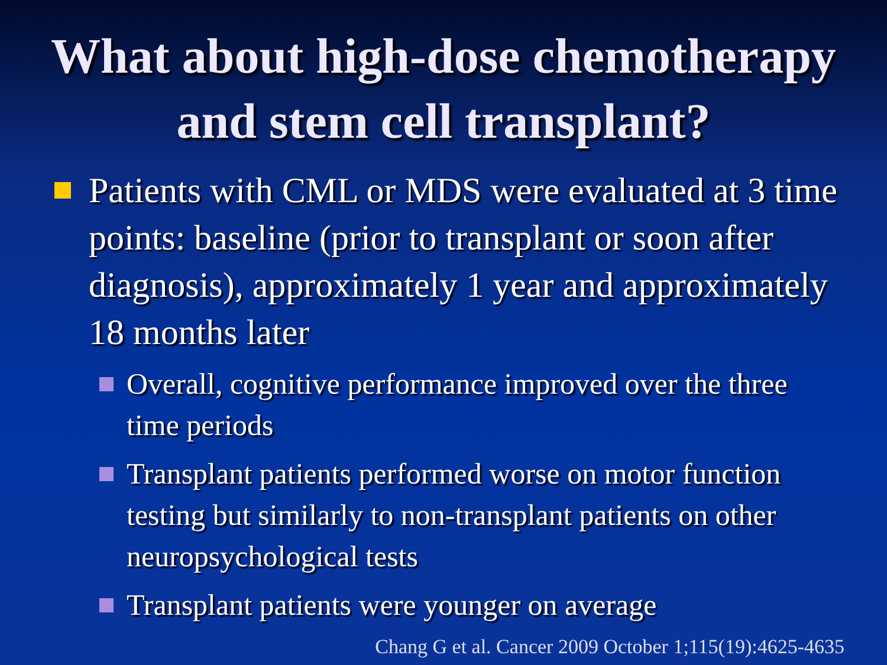What about high-dose chemotherapy and stem cell transplant?
Patients with CML or MDS were evaluated at 3 time points: baseline (prior to transplant or soon after diagnosis), approximately 1 year and approximately 18 months later
Overall, cognitive performance improved over the three time periods
Transplant patients performed worse on motor function testing but similarly to non-transplant patients on other neuropsychological tests
Transplant patients were younger on average
Chang G et al. Cancer 2009 October 1;115(19):4625-4635